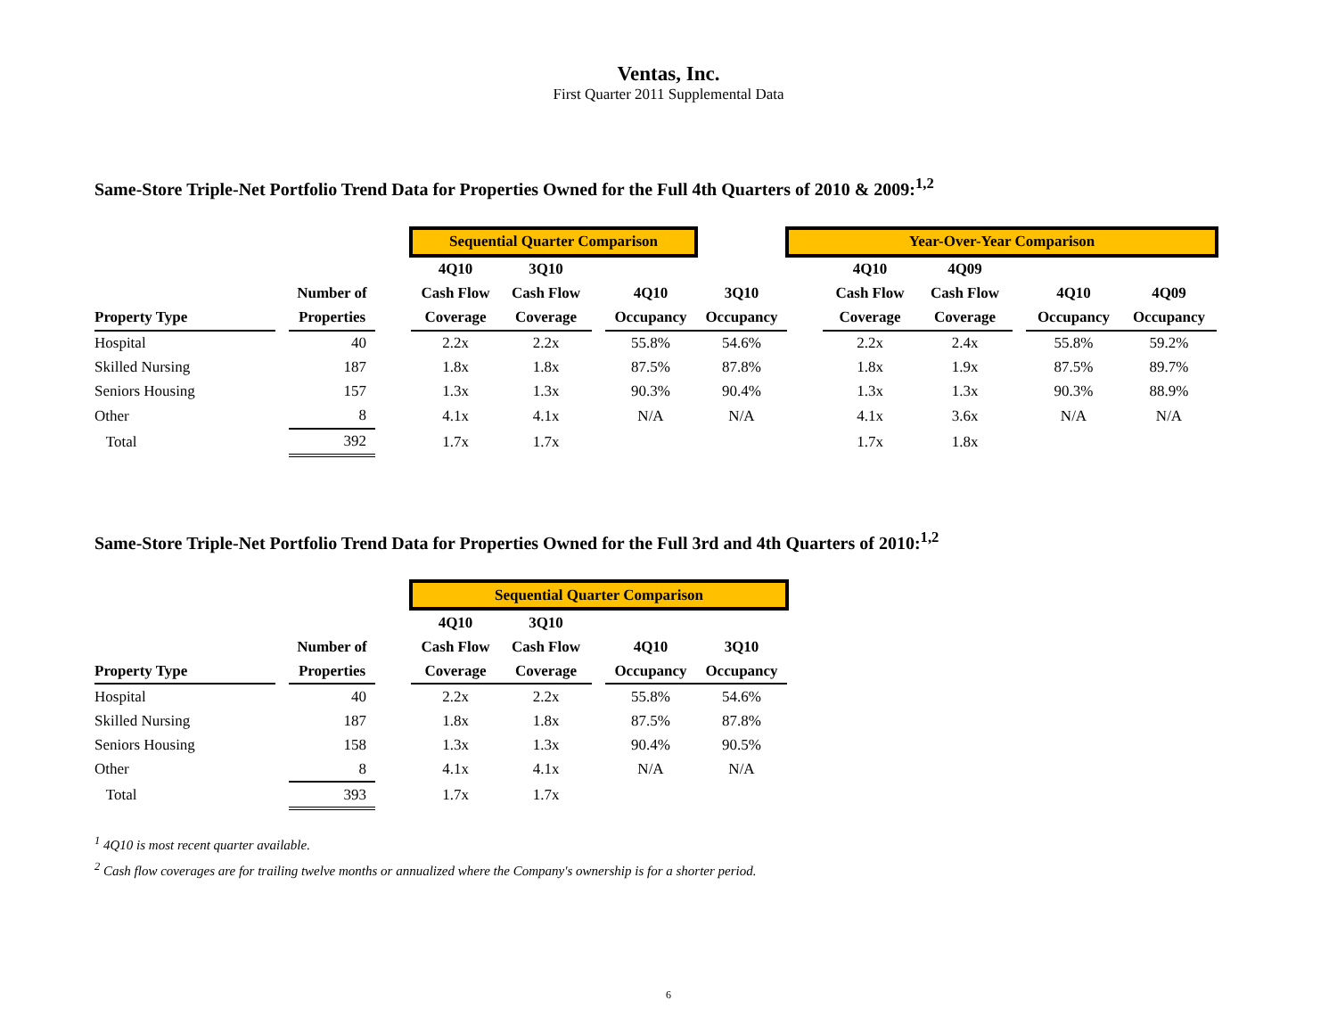Ventas, Inc.
First Quarter 2011 Supplemental Data
Same-Store Triple-Net Portfolio Trend Data for Properties Owned for the Full 4th Quarters of 2010 & 2009:<sup>1,2</sup>
| | | | | Sequential Quarter Comparison | | | | | Year-Over-Year Comparison | | | | | |
| | | | | 4Q10 | 3Q10 | | | | | 4Q10 | 4Q09 | | | |
| | | Number of | | Cash Flow | Cash Flow | | 4Q10 | 3Q10 | | Cash Flow | Cash Flow | | 4Q10 | 4Q09 |
| Property Type | | Properties | | Coverage | Coverage | | Occupancy | Occupancy | | Coverage | Coverage | | Occupancy | Occupancy |
| Hospital | | 40 | | 2.2x | 2.2x | | 55.8% | 54.6% | | 2.2x | 2.4x | | 55.8% | 59.2% |
| Skilled Nursing | | 187 | | 1.8x | 1.8x | | 87.5% | 87.8% | | 1.8x | 1.9x | | 87.5% | 89.7% |
| Seniors Housing | | 157 | | 1.3x | 1.3x | | 90.3% | 90.4% | | 1.3x | 1.3x | | 90.3% | 88.9% |
| Other | | 8 | | 4.1x | 4.1x | | N/A | N/A | | 4.1x | 3.6x | | N/A | N/A |
| Total | | 392 | | 1.7x | 1.7x | | | | | 1.7x | 1.8x | | | |
Same-Store Triple-Net Portfolio Trend Data for Properties Owned for the Full 3rd and 4th Quarters of 2010:<sup>1,2</sup>
| | | | | Sequential Quarter Comparison | | | | |
| | | | | 4Q10 | 3Q10 | | | |
| | | Number of | | Cash Flow | Cash Flow | | 4Q10 | 3Q10 |
| Property Type | | Properties | | Coverage | Coverage | | Occupancy | Occupancy |
| Hospital | | 40 | | 2.2x | 2.2x | | 55.8% | 54.6% |
| Skilled Nursing | | 187 | | 1.8x | 1.8x | | 87.5% | 87.8% |
| Seniors Housing | | 158 | | 1.3x | 1.3x | | 90.4% | 90.5% |
| Other | | 8 | | 4.1x | 4.1x | | N/A | N/A |
| Total | | 393 | | 1.7x | 1.7x | | | |
<sup>1</sup> 4Q10 is most recent quarter available.
<sup>2</sup> Cash flow coverages are for trailing twelve months or annualized where the Company's ownership is for a shorter period.
6